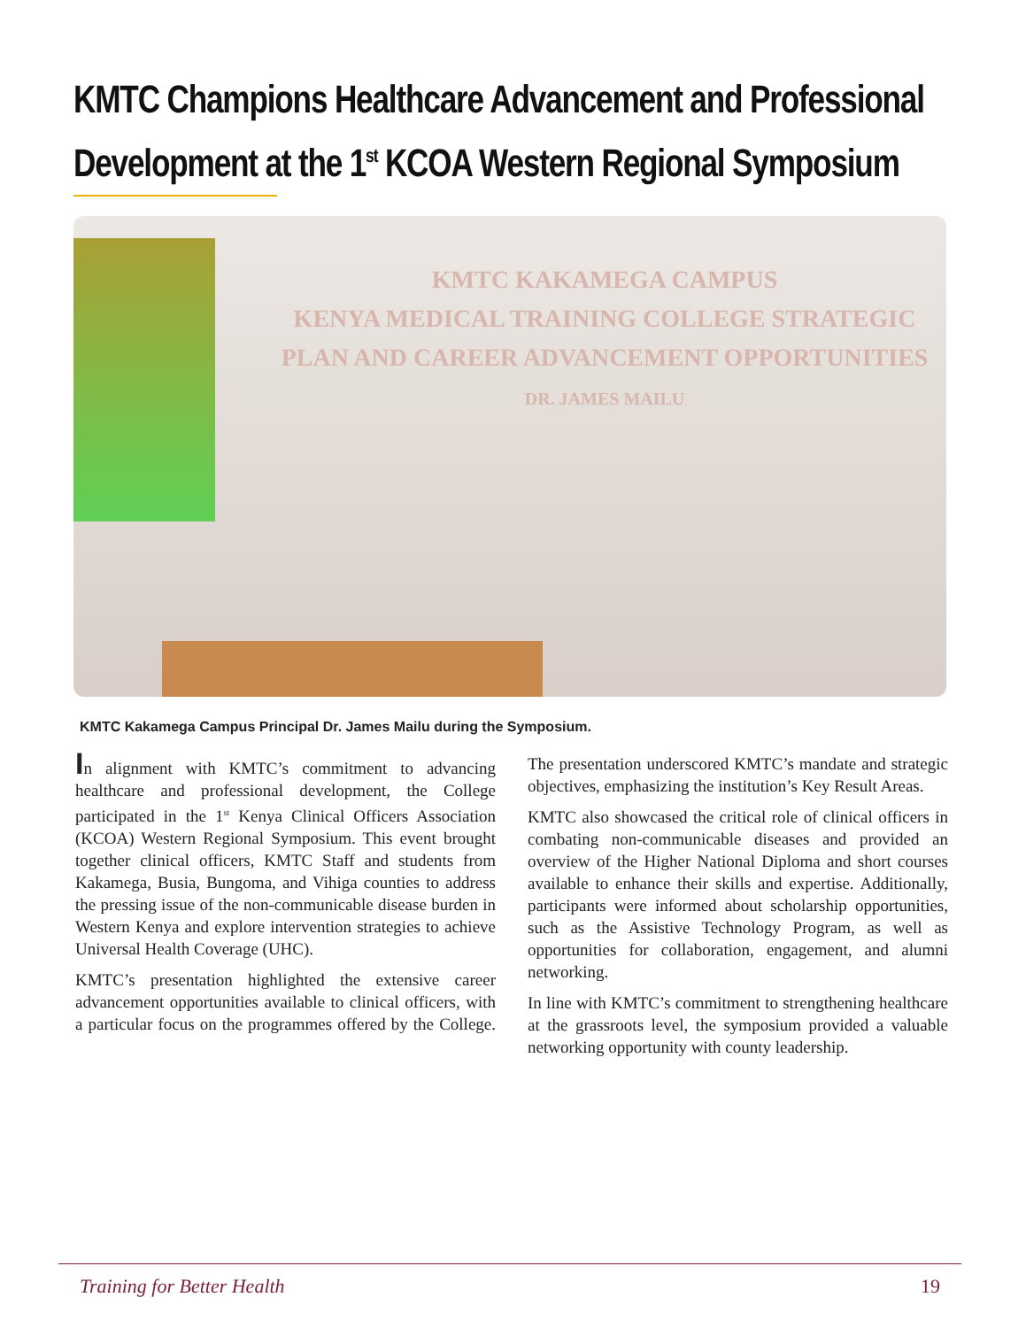KMTC Champions Healthcare Advancement and Professional Development at the 1<sup>st</sup> KCOA Western Regional Symposium
KMTC KAKAMEGA CAMPUS
KENYA MEDICAL TRAINING COLLEGE STRATEGIC PLAN AND CAREER ADVANCEMENT OPPORTUNITIES
DR. JAMES MAILU
KMTC Kakamega Campus Principal Dr. James Mailu during the Symposium.
In alignment with KMTC’s commitment to advancing healthcare and professional development, the College participated in the 1<sup>st</sup> Kenya Clinical Officers Association (KCOA) Western Regional Symposium. This event brought together clinical officers, KMTC Staff and students from Kakamega, Busia, Bungoma, and Vihiga counties to address the pressing issue of the non-communicable disease burden in Western Kenya and explore intervention strategies to achieve Universal Health Coverage (UHC).
KMTC’s presentation highlighted the extensive career advancement opportunities available to clinical officers, with a particular focus on the programmes offered by the College. The presentation underscored KMTC’s mandate and strategic objectives, emphasizing the institution’s Key Result Areas.
KMTC also showcased the critical role of clinical officers in combating non-communicable diseases and provided an overview of the Higher National Diploma and short courses available to enhance their skills and expertise. Additionally, participants were informed about scholarship opportunities, such as the Assistive Technology Program, as well as opportunities for collaboration, engagement, and alumni networking.
In line with KMTC’s commitment to strengthening healthcare at the grassroots level, the symposium provided a valuable networking opportunity with county leadership.
Training for Better Health 19